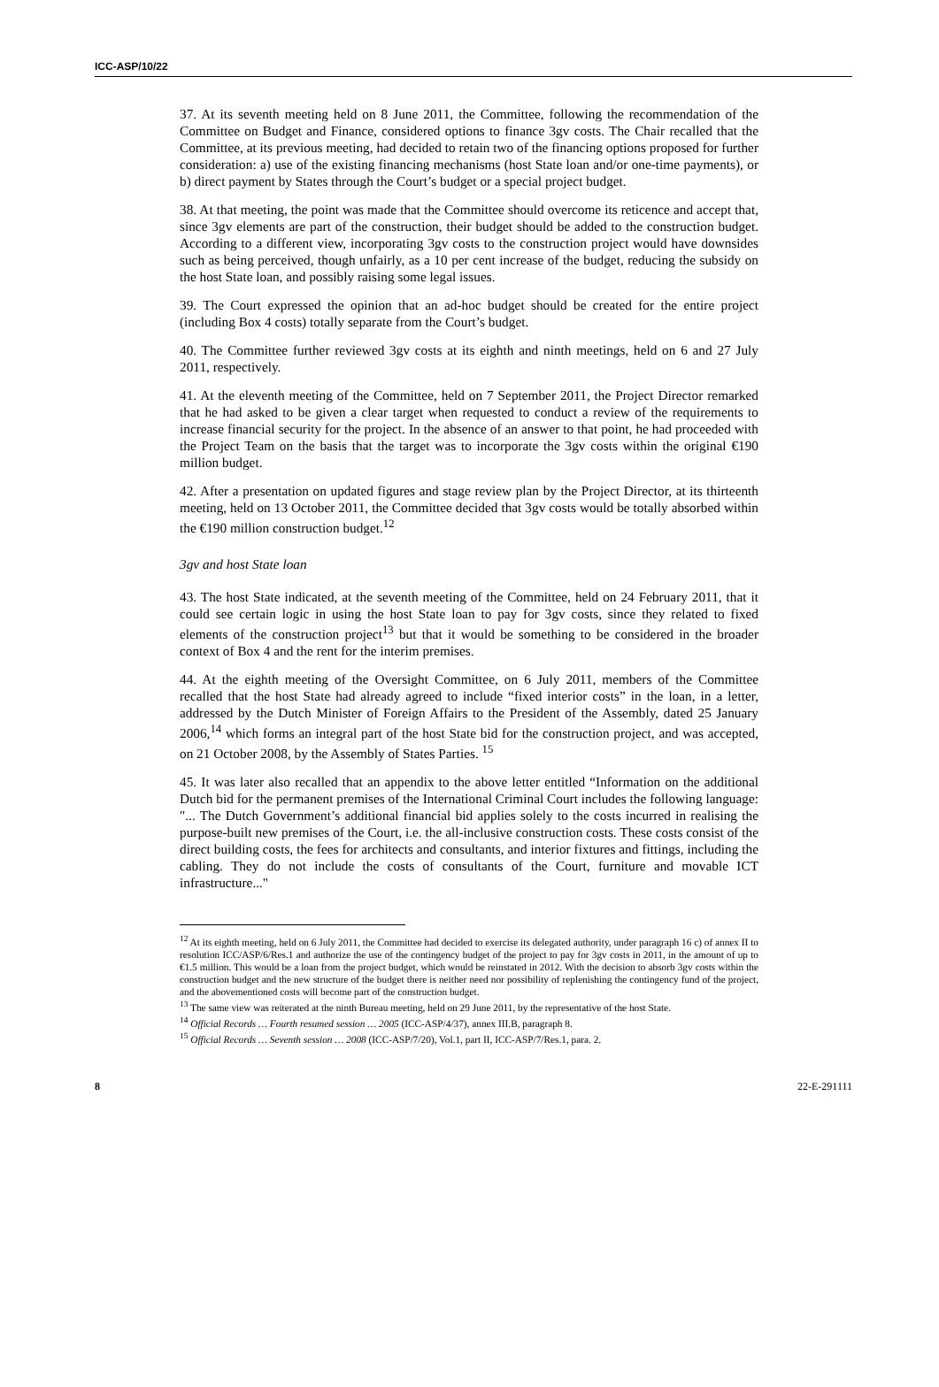ICC-ASP/10/22
37. At its seventh meeting held on 8 June 2011, the Committee, following the recommendation of the Committee on Budget and Finance, considered options to finance 3gv costs. The Chair recalled that the Committee, at its previous meeting, had decided to retain two of the financing options proposed for further consideration: a) use of the existing financing mechanisms (host State loan and/or one-time payments), or b) direct payment by States through the Court’s budget or a special project budget.
38. At that meeting, the point was made that the Committee should overcome its reticence and accept that, since 3gv elements are part of the construction, their budget should be added to the construction budget. According to a different view, incorporating 3gv costs to the construction project would have downsides such as being perceived, though unfairly, as a 10 per cent increase of the budget, reducing the subsidy on the host State loan, and possibly raising some legal issues.
39. The Court expressed the opinion that an ad-hoc budget should be created for the entire project (including Box 4 costs) totally separate from the Court’s budget.
40. The Committee further reviewed 3gv costs at its eighth and ninth meetings, held on 6 and 27 July 2011, respectively.
41. At the eleventh meeting of the Committee, held on 7 September 2011, the Project Director remarked that he had asked to be given a clear target when requested to conduct a review of the requirements to increase financial security for the project. In the absence of an answer to that point, he had proceeded with the Project Team on the basis that the target was to incorporate the 3gv costs within the original €190 million budget.
42. After a presentation on updated figures and stage review plan by the Project Director, at its thirteenth meeting, held on 13 October 2011, the Committee decided that 3gv costs would be totally absorbed within the €190 million construction budget.<sup>12</sup>
3gv and host State loan
43. The host State indicated, at the seventh meeting of the Committee, held on 24 February 2011, that it could see certain logic in using the host State loan to pay for 3gv costs, since they related to fixed elements of the construction project<sup>13</sup> but that it would be something to be considered in the broader context of Box 4 and the rent for the interim premises.
44. At the eighth meeting of the Oversight Committee, on 6 July 2011, members of the Committee recalled that the host State had already agreed to include “fixed interior costs” in the loan, in a letter, addressed by the Dutch Minister of Foreign Affairs to the President of the Assembly, dated 25 January 2006,<sup>14</sup> which forms an integral part of the host State bid for the construction project, and was accepted, on 21 October 2008, by the Assembly of States Parties. <sup>15</sup>
45. It was later also recalled that an appendix to the above letter entitled “Information on the additional Dutch bid for the permanent premises of the International Criminal Court includes the following language: "... The Dutch Government’s additional financial bid applies solely to the costs incurred in realising the purpose-built new premises of the Court, i.e. the all-inclusive construction costs. These costs consist of the direct building costs, the fees for architects and consultants, and interior fixtures and fittings, including the cabling. They do not include the costs of consultants of the Court, furniture and movable ICT infrastructure..."
<sup>12</sup> At its eighth meeting, held on 6 July 2011, the Committee had decided to exercise its delegated authority, under paragraph 16 c) of annex II to resolution ICC/ASP/6/Res.1 and authorize the use of the contingency budget of the project to pay for 3gv costs in 2011, in the amount of up to €1.5 million. This would be a loan from the project budget, which would be reinstated in 2012. With the decision to absorb 3gv costs within the construction budget and the new structure of the budget there is neither need nor possibility of replenishing the contingency fund of the project, and the abovementioned costs will become part of the construction budget.
<sup>13</sup> The same view was reiterated at the ninth Bureau meeting, held on 29 June 2011, by the representative of the host State.
<sup>14</sup> Official Records … Fourth resumed session … 2005 (ICC-ASP/4/37), annex III.B, paragraph 8.
<sup>15</sup> Official Records … Seventh session … 2008 (ICC-ASP/7/20), Vol.1, part II, ICC-ASP/7/Res.1, para. 2.
8 22-E-291111